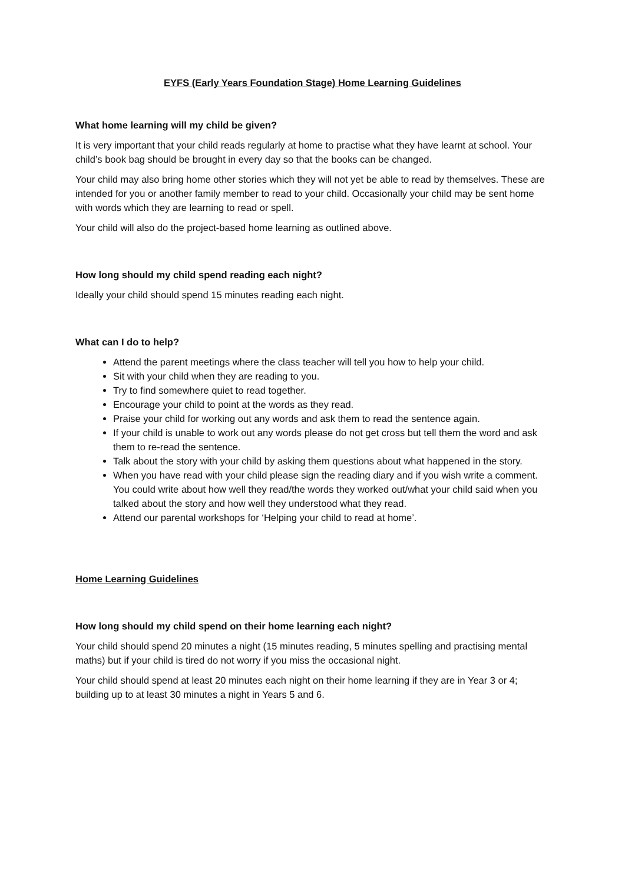EYFS (Early Years Foundation Stage) Home Learning Guidelines
What home learning will my child be given?
It is very important that your child reads regularly at home to practise what they have learnt at school. Your child’s book bag should be brought in every day so that the books can be changed.
Your child may also bring home other stories which they will not yet be able to read by themselves. These are intended for you or another family member to read to your child. Occasionally your child may be sent home with words which they are learning to read or spell.
Your child will also do the project-based home learning as outlined above.
How long should my child spend reading each night?
Ideally your child should spend 15 minutes reading each night.
What can I do to help?
Attend the parent meetings where the class teacher will tell you how to help your child.
Sit with your child when they are reading to you.
Try to find somewhere quiet to read together.
Encourage your child to point at the words as they read.
Praise your child for working out any words and ask them to read the sentence again.
If your child is unable to work out any words please do not get cross but tell them the word and ask them to re-read the sentence.
Talk about the story with your child by asking them questions about what happened in the story.
When you have read with your child please sign the reading diary and if you wish write a comment. You could write about how well they read/the words they worked out/what your child said when you talked about the story and how well they understood what they read.
Attend our parental workshops for ‘Helping your child to read at home’.
Home Learning Guidelines
How long should my child spend on their home learning each night?
Your child should spend 20 minutes a night (15 minutes reading, 5 minutes spelling and practising mental maths) but if your child is tired do not worry if you miss the occasional night.
Your child should spend at least 20 minutes each night on their home learning if they are in Year 3 or 4; building up to at least 30 minutes a night in Years 5 and 6.